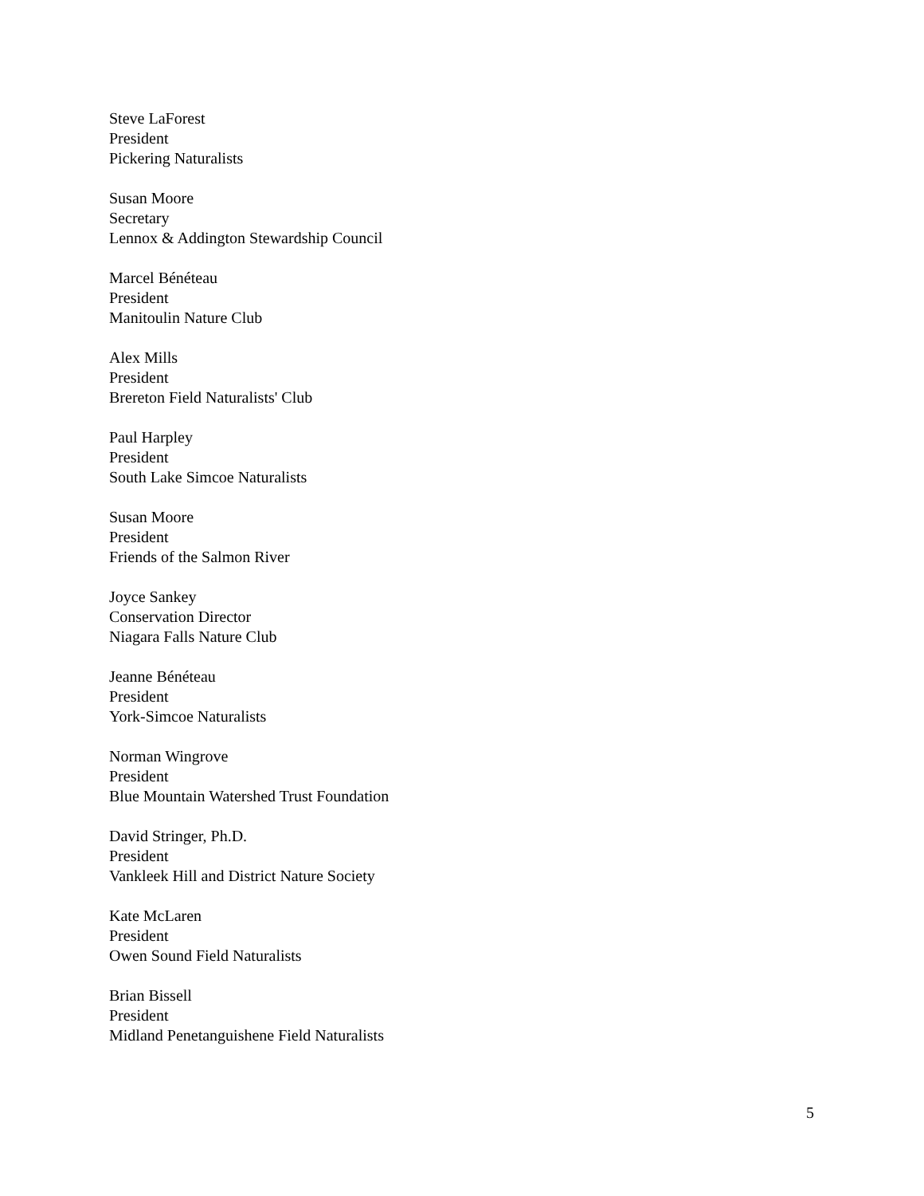Steve LaForest
President
Pickering Naturalists
Susan Moore
Secretary
Lennox & Addington Stewardship Council
Marcel Bénéteau
President
Manitoulin Nature Club
Alex Mills
President
Brereton Field Naturalists' Club
Paul Harpley
President
South Lake Simcoe Naturalists
Susan Moore
President
Friends of the Salmon River
Joyce Sankey
Conservation Director
Niagara Falls Nature Club
Jeanne Bénéteau
President
York-Simcoe Naturalists
Norman Wingrove
President
Blue Mountain Watershed Trust Foundation
David Stringer, Ph.D.
President
Vankleek Hill and District Nature Society
Kate McLaren
President
Owen Sound Field Naturalists
Brian Bissell
President
Midland Penetanguishene Field Naturalists
5